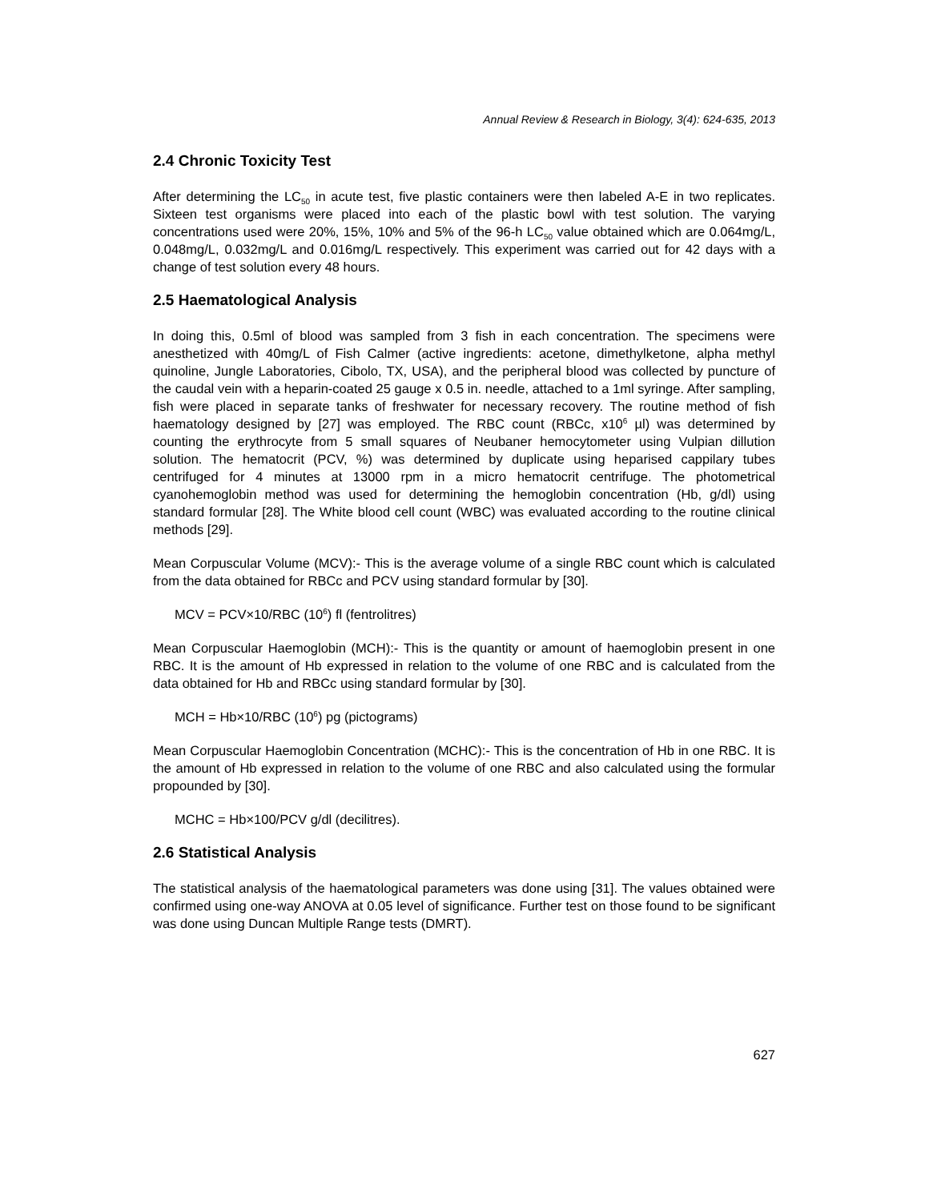Annual Review & Research in Biology, 3(4): 624-635, 2013
2.4 Chronic Toxicity Test
After determining the LC<sub>50</sub> in acute test, five plastic containers were then labeled A-E in two replicates. Sixteen test organisms were placed into each of the plastic bowl with test solution. The varying concentrations used were 20%, 15%, 10% and 5% of the 96-h LC<sub>50</sub> value obtained which are 0.064mg/L, 0.048mg/L, 0.032mg/L and 0.016mg/L respectively. This experiment was carried out for 42 days with a change of test solution every 48 hours.
2.5 Haematological Analysis
In doing this, 0.5ml of blood was sampled from 3 fish in each concentration. The specimens were anesthetized with 40mg/L of Fish Calmer (active ingredients: acetone, dimethylketone, alpha methyl quinoline, Jungle Laboratories, Cibolo, TX, USA), and the peripheral blood was collected by puncture of the caudal vein with a heparin-coated 25 gauge x 0.5 in. needle, attached to a 1ml syringe. After sampling, fish were placed in separate tanks of freshwater for necessary recovery. The routine method of fish haematology designed by [27] was employed. The RBC count (RBCc, x10<sup>6</sup> µl) was determined by counting the erythrocyte from 5 small squares of Neubaner hemocytometer using Vulpian dillution solution. The hematocrit (PCV, %) was determined by duplicate using heparised cappilary tubes centrifuged for 4 minutes at 13000 rpm in a micro hematocrit centrifuge. The photometrical cyanohemoglobin method was used for determining the hemoglobin concentration (Hb, g/dl) using standard formular [28]. The White blood cell count (WBC) was evaluated according to the routine clinical methods [29].
Mean Corpuscular Volume (MCV):- This is the average volume of a single RBC count which is calculated from the data obtained for RBCc and PCV using standard formular by [30].
MCV = PCV×10/RBC (10<sup>6</sup>) fl (fentrolitres)
Mean Corpuscular Haemoglobin (MCH):- This is the quantity or amount of haemoglobin present in one RBC. It is the amount of Hb expressed in relation to the volume of one RBC and is calculated from the data obtained for Hb and RBCc using standard formular by [30].
MCH = Hb×10/RBC (10<sup>6</sup>) pg (pictograms)
Mean Corpuscular Haemoglobin Concentration (MCHC):- This is the concentration of Hb in one RBC. It is the amount of Hb expressed in relation to the volume of one RBC and also calculated using the formular propounded by [30].
MCHC = Hb×100/PCV g/dl (decilitres).
2.6 Statistical Analysis
The statistical analysis of the haematological parameters was done using [31]. The values obtained were confirmed using one-way ANOVA at 0.05 level of significance. Further test on those found to be significant was done using Duncan Multiple Range tests (DMRT).
627